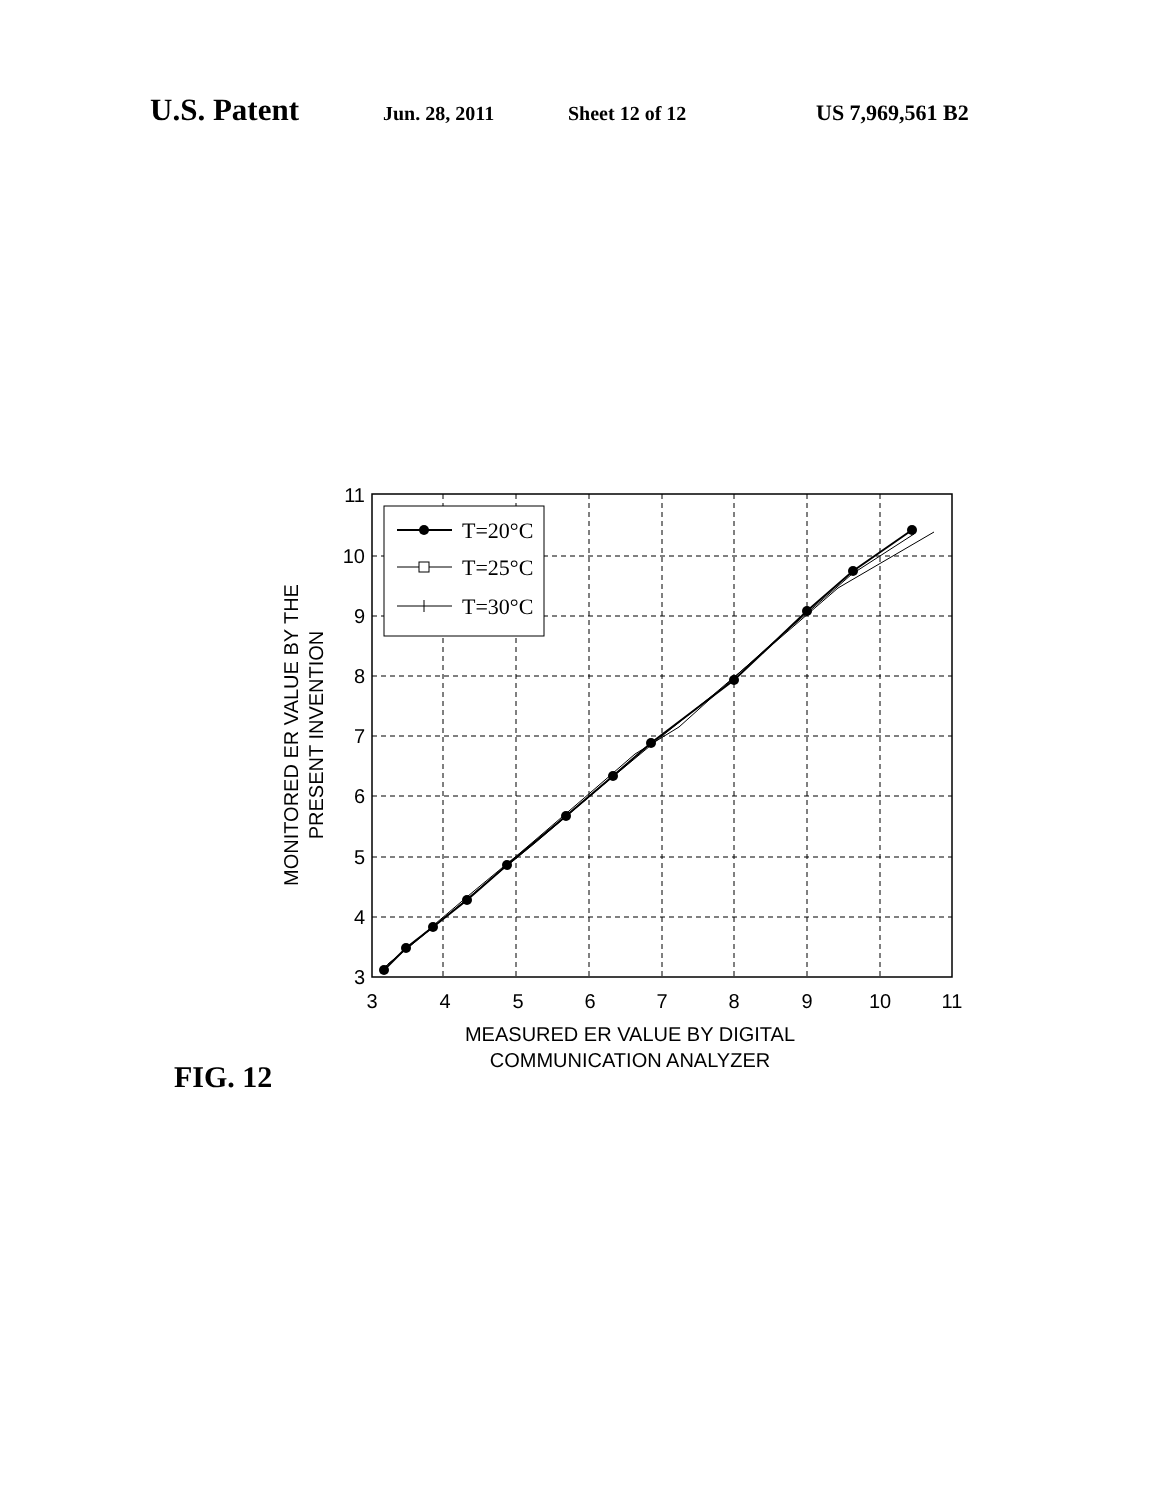U.S. Patent Jun. 28, 2011 Sheet 12 of 12 US 7,969,561 B2
T=20°C
T=25°C
T=30°C
11
10
9
8
7
6
5
4
3
3
4
5
6
7
8
9
10
11
MEASURED ER VALUE BY DIGITAL
COMMUNICATION ANALYZER
MONITORED ER VALUE BY THE
PRESENT INVENTION
FIG. 12